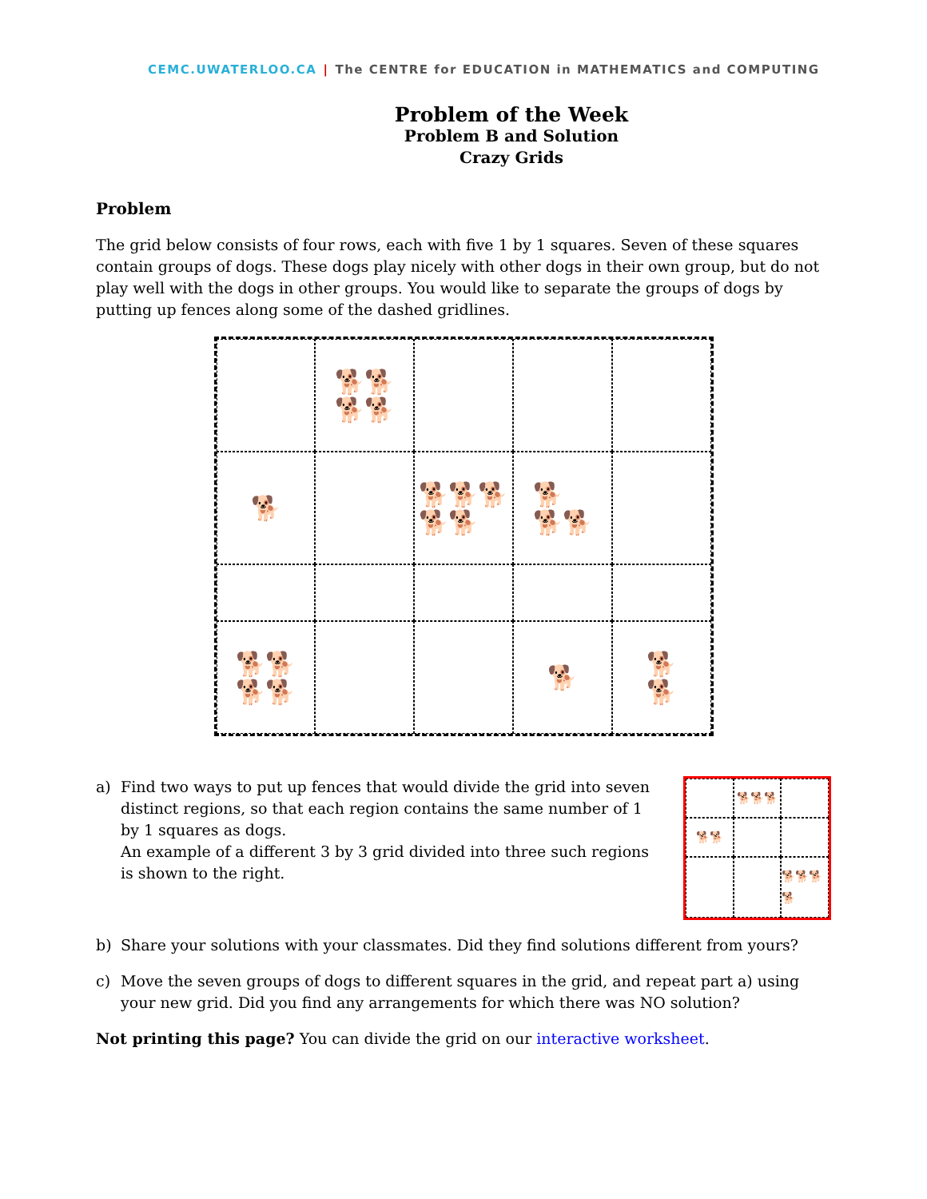CEMC.UWATERLOO.CA | The CENTRE for EDUCATION in MATHEMATICS and COMPUTING
Problem of the Week
Problem B and Solution
Crazy Grids
Problem
The grid below consists of four rows, each with five 1 by 1 squares. Seven of these squares contain groups of dogs. These dogs play nicely with other dogs in their own group, but do not play well with the dogs in other groups. You would like to separate the groups of dogs by putting up fences along some of the dashed gridlines.
🐕🐕
🐕🐕
🐕
🐕🐕🐕
🐕🐕
🐕
🐕🐕
🐕🐕
🐕🐕
🐕
🐕
🐕
a) Find two ways to put up fences that would divide the grid into seven distinct regions, so that each region contains the same number of 1 by 1 squares as dogs.
An example of a different 3 by 3 grid divided into three such regions is shown to the right.
🐕🐕🐕
🐕🐕
🐕🐕🐕🐕
b) Share your solutions with your classmates. Did they find solutions different from yours?
c) Move the seven groups of dogs to different squares in the grid, and repeat part a) using your new grid. Did you find any arrangements for which there was NO solution?
Not printing this page? You can divide the grid on our interactive worksheet.